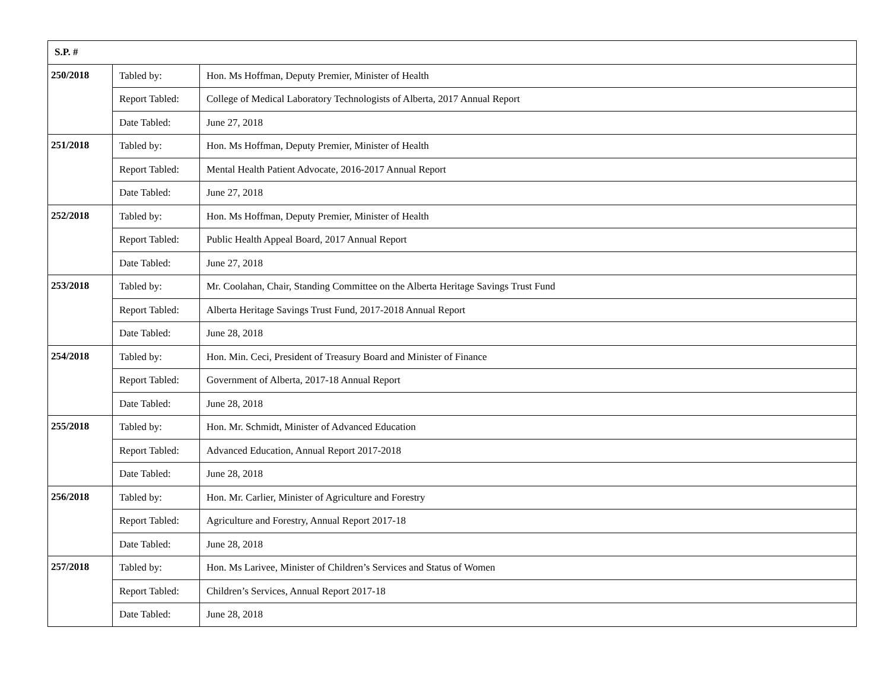| S.P. # | | |
| --- | --- | --- |
| 250/2018 | Tabled by: | Hon. Ms Hoffman, Deputy Premier, Minister of Health |
| | Report Tabled: | College of Medical Laboratory Technologists of Alberta, 2017 Annual Report |
| | Date Tabled: | June 27, 2018 |
| 251/2018 | Tabled by: | Hon. Ms Hoffman, Deputy Premier, Minister of Health |
| | Report Tabled: | Mental Health Patient Advocate, 2016-2017 Annual Report |
| | Date Tabled: | June 27, 2018 |
| 252/2018 | Tabled by: | Hon. Ms Hoffman, Deputy Premier, Minister of Health |
| | Report Tabled: | Public Health Appeal Board, 2017 Annual Report |
| | Date Tabled: | June 27, 2018 |
| 253/2018 | Tabled by: | Mr. Coolahan, Chair, Standing Committee on the Alberta Heritage Savings Trust Fund |
| | Report Tabled: | Alberta Heritage Savings Trust Fund, 2017-2018 Annual Report |
| | Date Tabled: | June 28, 2018 |
| 254/2018 | Tabled by: | Hon. Min. Ceci, President of Treasury Board and Minister of Finance |
| | Report Tabled: | Government of Alberta, 2017-18 Annual Report |
| | Date Tabled: | June 28, 2018 |
| 255/2018 | Tabled by: | Hon. Mr. Schmidt, Minister of Advanced Education |
| | Report Tabled: | Advanced Education, Annual Report 2017-2018 |
| | Date Tabled: | June 28, 2018 |
| 256/2018 | Tabled by: | Hon. Mr. Carlier, Minister of Agriculture and Forestry |
| | Report Tabled: | Agriculture and Forestry, Annual Report 2017-18 |
| | Date Tabled: | June 28, 2018 |
| 257/2018 | Tabled by: | Hon. Ms Larivee, Minister of Children’s Services and Status of Women |
| | Report Tabled: | Children’s Services, Annual Report 2017-18 |
| | Date Tabled: | June 28, 2018 |